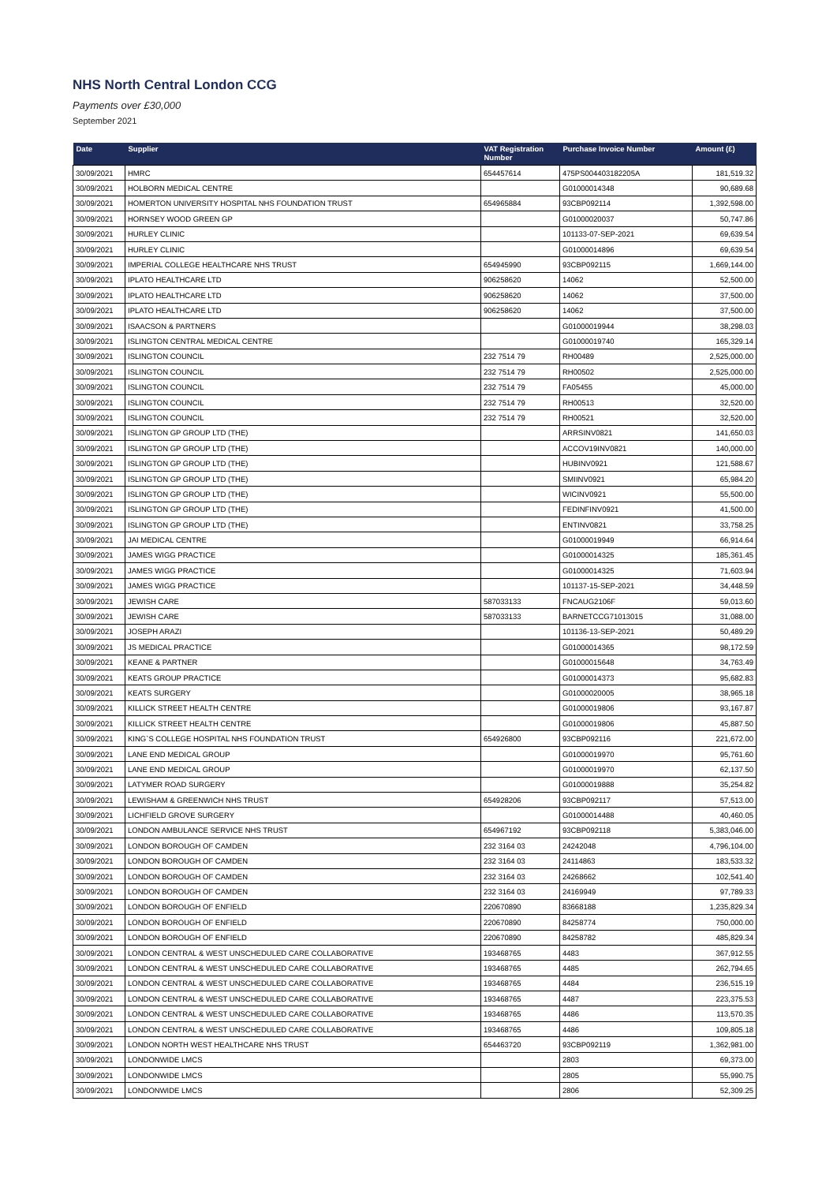NHS North Central London CCG
Payments over £30,000
September 2021
| Date | Supplier | VAT Registration Number | Purchase Invoice Number | Amount (£) |
| --- | --- | --- | --- | --- |
| 30/09/2021 | HMRC | 654457614 | 475PS004403182205A | 181,519.32 |
| 30/09/2021 | HOLBORN MEDICAL CENTRE | | G01000014348 | 90,689.68 |
| 30/09/2021 | HOMERTON UNIVERSITY HOSPITAL NHS FOUNDATION TRUST | 654965884 | 93CBP092114 | 1,392,598.00 |
| 30/09/2021 | HORNSEY WOOD GREEN GP | | G01000020037 | 50,747.86 |
| 30/09/2021 | HURLEY CLINIC | | 101133-07-SEP-2021 | 69,639.54 |
| 30/09/2021 | HURLEY CLINIC | | G01000014896 | 69,639.54 |
| 30/09/2021 | IMPERIAL COLLEGE HEALTHCARE NHS TRUST | 654945990 | 93CBP092115 | 1,669,144.00 |
| 30/09/2021 | IPLATO HEALTHCARE LTD | 906258620 | 14062 | 52,500.00 |
| 30/09/2021 | IPLATO HEALTHCARE LTD | 906258620 | 14062 | 37,500.00 |
| 30/09/2021 | IPLATO HEALTHCARE LTD | 906258620 | 14062 | 37,500.00 |
| 30/09/2021 | ISAACSON & PARTNERS | | G01000019944 | 38,298.03 |
| 30/09/2021 | ISLINGTON CENTRAL MEDICAL CENTRE | | G01000019740 | 165,329.14 |
| 30/09/2021 | ISLINGTON COUNCIL | 232 7514 79 | RH00489 | 2,525,000.00 |
| 30/09/2021 | ISLINGTON COUNCIL | 232 7514 79 | RH00502 | 2,525,000.00 |
| 30/09/2021 | ISLINGTON COUNCIL | 232 7514 79 | FA05455 | 45,000.00 |
| 30/09/2021 | ISLINGTON COUNCIL | 232 7514 79 | RH00513 | 32,520.00 |
| 30/09/2021 | ISLINGTON COUNCIL | 232 7514 79 | RH00521 | 32,520.00 |
| 30/09/2021 | ISLINGTON GP GROUP LTD (THE) | | ARRSINV0821 | 141,650.03 |
| 30/09/2021 | ISLINGTON GP GROUP LTD (THE) | | ACCOV19INV0821 | 140,000.00 |
| 30/09/2021 | ISLINGTON GP GROUP LTD (THE) | | HUBINV0921 | 121,588.67 |
| 30/09/2021 | ISLINGTON GP GROUP LTD (THE) | | SMIINV0921 | 65,984.20 |
| 30/09/2021 | ISLINGTON GP GROUP LTD (THE) | | WICINV0921 | 55,500.00 |
| 30/09/2021 | ISLINGTON GP GROUP LTD (THE) | | FEDINFINV0921 | 41,500.00 |
| 30/09/2021 | ISLINGTON GP GROUP LTD (THE) | | ENTINV0821 | 33,758.25 |
| 30/09/2021 | JAI MEDICAL CENTRE | | G01000019949 | 66,914.64 |
| 30/09/2021 | JAMES WIGG PRACTICE | | G01000014325 | 185,361.45 |
| 30/09/2021 | JAMES WIGG PRACTICE | | G01000014325 | 71,603.94 |
| 30/09/2021 | JAMES WIGG PRACTICE | | 101137-15-SEP-2021 | 34,448.59 |
| 30/09/2021 | JEWISH CARE | 587033133 | FNCAUG2106F | 59,013.60 |
| 30/09/2021 | JEWISH CARE | 587033133 | BARNETCCG71013015 | 31,088.00 |
| 30/09/2021 | JOSEPH ARAZI | | 101136-13-SEP-2021 | 50,489.29 |
| 30/09/2021 | JS MEDICAL PRACTICE | | G01000014365 | 98,172.59 |
| 30/09/2021 | KEANE & PARTNER | | G01000015648 | 34,763.49 |
| 30/09/2021 | KEATS GROUP PRACTICE | | G01000014373 | 95,682.83 |
| 30/09/2021 | KEATS SURGERY | | G01000020005 | 38,965.18 |
| 30/09/2021 | KILLICK STREET HEALTH CENTRE | | G01000019806 | 93,167.87 |
| 30/09/2021 | KILLICK STREET HEALTH CENTRE | | G01000019806 | 45,887.50 |
| 30/09/2021 | KING`S COLLEGE HOSPITAL NHS FOUNDATION TRUST | 654926800 | 93CBP092116 | 221,672.00 |
| 30/09/2021 | LANE END MEDICAL GROUP | | G01000019970 | 95,761.60 |
| 30/09/2021 | LANE END MEDICAL GROUP | | G01000019970 | 62,137.50 |
| 30/09/2021 | LATYMER ROAD SURGERY | | G01000019888 | 35,254.82 |
| 30/09/2021 | LEWISHAM & GREENWICH NHS TRUST | 654928206 | 93CBP092117 | 57,513.00 |
| 30/09/2021 | LICHFIELD GROVE SURGERY | | G01000014488 | 40,460.05 |
| 30/09/2021 | LONDON AMBULANCE SERVICE NHS TRUST | 654967192 | 93CBP092118 | 5,383,046.00 |
| 30/09/2021 | LONDON BOROUGH OF CAMDEN | 232 3164 03 | 24242048 | 4,796,104.00 |
| 30/09/2021 | LONDON BOROUGH OF CAMDEN | 232 3164 03 | 24114863 | 183,533.32 |
| 30/09/2021 | LONDON BOROUGH OF CAMDEN | 232 3164 03 | 24268662 | 102,541.40 |
| 30/09/2021 | LONDON BOROUGH OF CAMDEN | 232 3164 03 | 24169949 | 97,789.33 |
| 30/09/2021 | LONDON BOROUGH OF ENFIELD | 220670890 | 83668188 | 1,235,829.34 |
| 30/09/2021 | LONDON BOROUGH OF ENFIELD | 220670890 | 84258774 | 750,000.00 |
| 30/09/2021 | LONDON BOROUGH OF ENFIELD | 220670890 | 84258782 | 485,829.34 |
| 30/09/2021 | LONDON CENTRAL & WEST UNSCHEDULED CARE COLLABORATIVE | 193468765 | 4483 | 367,912.55 |
| 30/09/2021 | LONDON CENTRAL & WEST UNSCHEDULED CARE COLLABORATIVE | 193468765 | 4485 | 262,794.65 |
| 30/09/2021 | LONDON CENTRAL & WEST UNSCHEDULED CARE COLLABORATIVE | 193468765 | 4484 | 236,515.19 |
| 30/09/2021 | LONDON CENTRAL & WEST UNSCHEDULED CARE COLLABORATIVE | 193468765 | 4487 | 223,375.53 |
| 30/09/2021 | LONDON CENTRAL & WEST UNSCHEDULED CARE COLLABORATIVE | 193468765 | 4486 | 113,570.35 |
| 30/09/2021 | LONDON CENTRAL & WEST UNSCHEDULED CARE COLLABORATIVE | 193468765 | 4486 | 109,805.18 |
| 30/09/2021 | LONDON NORTH WEST HEALTHCARE NHS TRUST | 654463720 | 93CBP092119 | 1,362,981.00 |
| 30/09/2021 | LONDONWIDE LMCS | | 2803 | 69,373.00 |
| 30/09/2021 | LONDONWIDE LMCS | | 2805 | 55,990.75 |
| 30/09/2021 | LONDONWIDE LMCS | | 2806 | 52,309.25 |